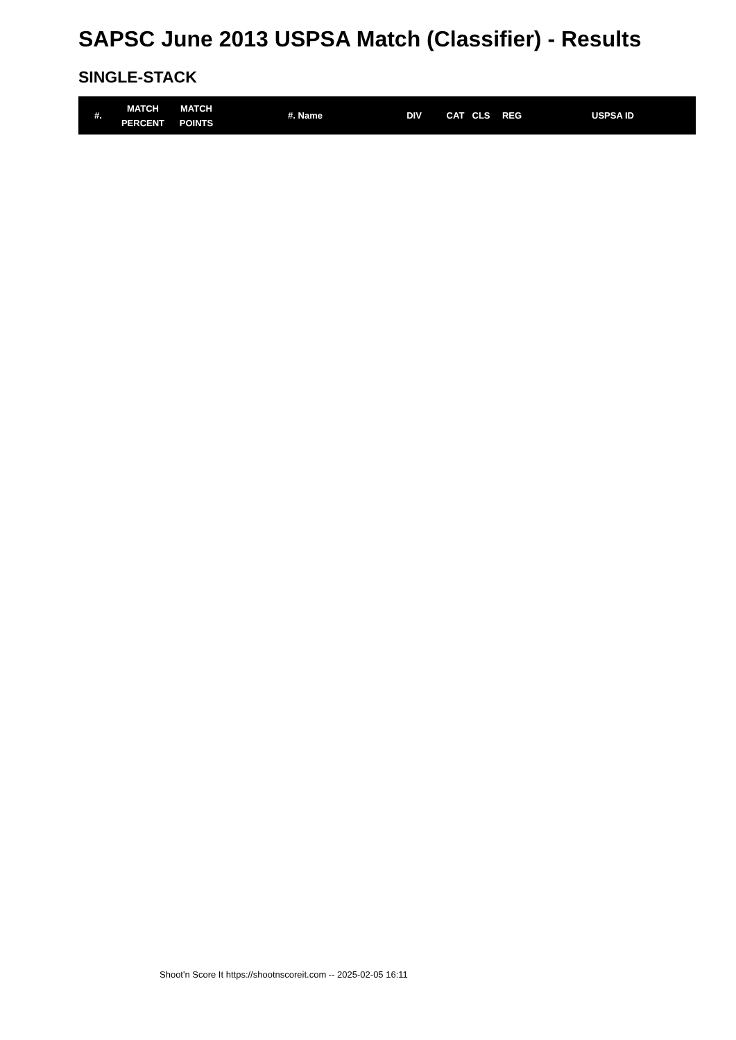SAPSC June 2013 USPSA Match (Classifier) - Results
SINGLE-STACK
| #. | MATCH PERCENT | MATCH POINTS | #. Name | DIV | CAT | CLS | REG | USPSA ID |
| --- | --- | --- | --- | --- | --- | --- | --- | --- |
Shoot'n Score It https://shootnscoreit.com -- 2025-02-05 16:11